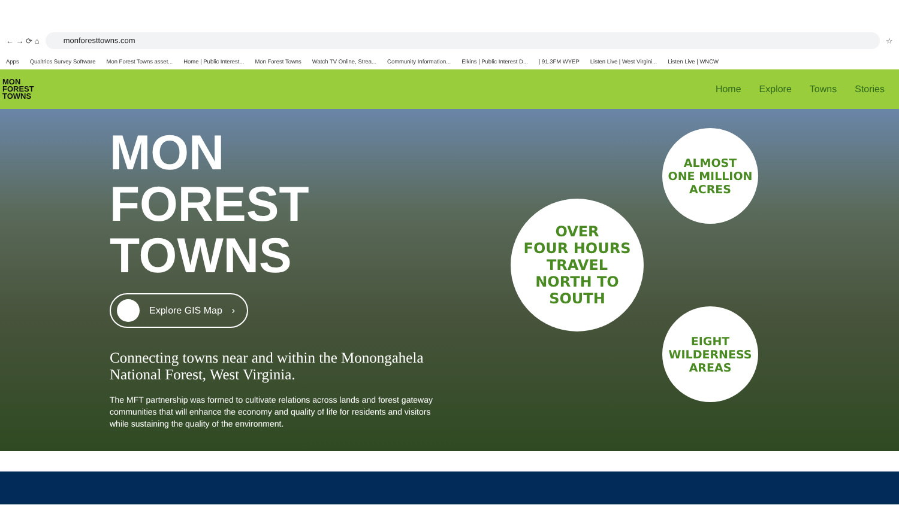← → ⟳ ⌂
monforesttowns.com
☆
Apps Qualtrics Survey Software Mon Forest Towns asset... Home | Public Interest... Mon Forest Towns Watch TV Online, Strea... Community Information... Elkins | Public Interest D... | 91.3FM WYEP Listen Live | West Virgini... Listen Live | WNCW
MON
FOREST
TOWNS
Home Explore Towns Stories
MON
FOREST
TOWNS
Explore GIS Map ›
Connecting towns near and within the Monongahela National Forest, West Virginia.
The MFT partnership was formed to cultivate relations across lands and forest gateway communities that will enhance the economy and quality of life for residents and visitors while sustaining the quality of the environment.
ALMOST
ONE MILLION
ACRES
OVER
FOUR HOURS
TRAVEL
NORTH TO
SOUTH
EIGHT
WILDERNESS
AREAS